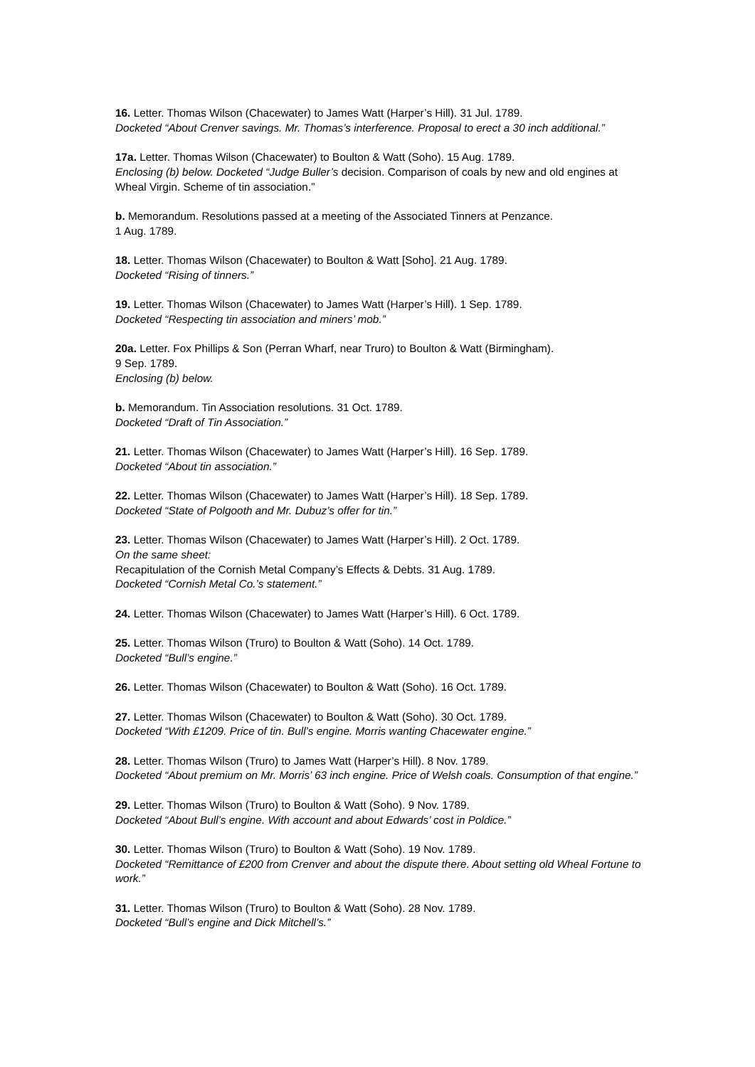16. Letter. Thomas Wilson (Chacewater) to James Watt (Harper’s Hill). 31 Jul. 1789.
Docketed “About Crenver savings. Mr. Thomas’s interference. Proposal to erect a 30 inch additional.”
17a. Letter. Thomas Wilson (Chacewater) to Boulton & Watt (Soho). 15 Aug. 1789.
Enclosing (b) below. Docketed “Judge Buller’s decision. Comparison of coals by new and old engines at Wheal Virgin. Scheme of tin association.”
b. Memorandum. Resolutions passed at a meeting of the Associated Tinners at Penzance.
1 Aug. 1789.
18. Letter. Thomas Wilson (Chacewater) to Boulton & Watt [Soho]. 21 Aug. 1789.
Docketed “Rising of tinners.”
19. Letter. Thomas Wilson (Chacewater) to James Watt (Harper’s Hill). 1 Sep. 1789.
Docketed “Respecting tin association and miners’ mob.”
20a. Letter. Fox Phillips & Son (Perran Wharf, near Truro) to Boulton & Watt (Birmingham).
9 Sep. 1789.
Enclosing (b) below.
b. Memorandum. Tin Association resolutions. 31 Oct. 1789.
Docketed “Draft of Tin Association.”
21. Letter. Thomas Wilson (Chacewater) to James Watt (Harper’s Hill). 16 Sep. 1789.
Docketed “About tin association.”
22. Letter. Thomas Wilson (Chacewater) to James Watt (Harper’s Hill). 18 Sep. 1789.
Docketed “State of Polgooth and Mr. Dubuz’s offer for tin.”
23. Letter. Thomas Wilson (Chacewater) to James Watt (Harper’s Hill). 2 Oct. 1789.
On the same sheet:
Recapitulation of the Cornish Metal Company’s Effects & Debts. 31 Aug. 1789.
Docketed “Cornish Metal Co.’s statement.”
24. Letter. Thomas Wilson (Chacewater) to James Watt (Harper’s Hill). 6 Oct. 1789.
25. Letter. Thomas Wilson (Truro) to Boulton & Watt (Soho). 14 Oct. 1789.
Docketed “Bull’s engine.”
26. Letter. Thomas Wilson (Chacewater) to Boulton & Watt (Soho). 16 Oct. 1789.
27. Letter. Thomas Wilson (Chacewater) to Boulton & Watt (Soho). 30 Oct. 1789.
Docketed “With £1209. Price of tin. Bull’s engine. Morris wanting Chacewater engine.”
28. Letter. Thomas Wilson (Truro) to James Watt (Harper’s Hill). 8 Nov. 1789.
Docketed “About premium on Mr. Morris’ 63 inch engine. Price of Welsh coals. Consumption of that engine.”
29. Letter. Thomas Wilson (Truro) to Boulton & Watt (Soho). 9 Nov. 1789.
Docketed “About Bull’s engine. With account and about Edwards’ cost in Poldice.”
30. Letter. Thomas Wilson (Truro) to Boulton & Watt (Soho). 19 Nov. 1789.
Docketed “Remittance of £200 from Crenver and about the dispute there. About setting old Wheal Fortune to work.”
31. Letter. Thomas Wilson (Truro) to Boulton & Watt (Soho). 28 Nov. 1789.
Docketed “Bull’s engine and Dick Mitchell’s.”